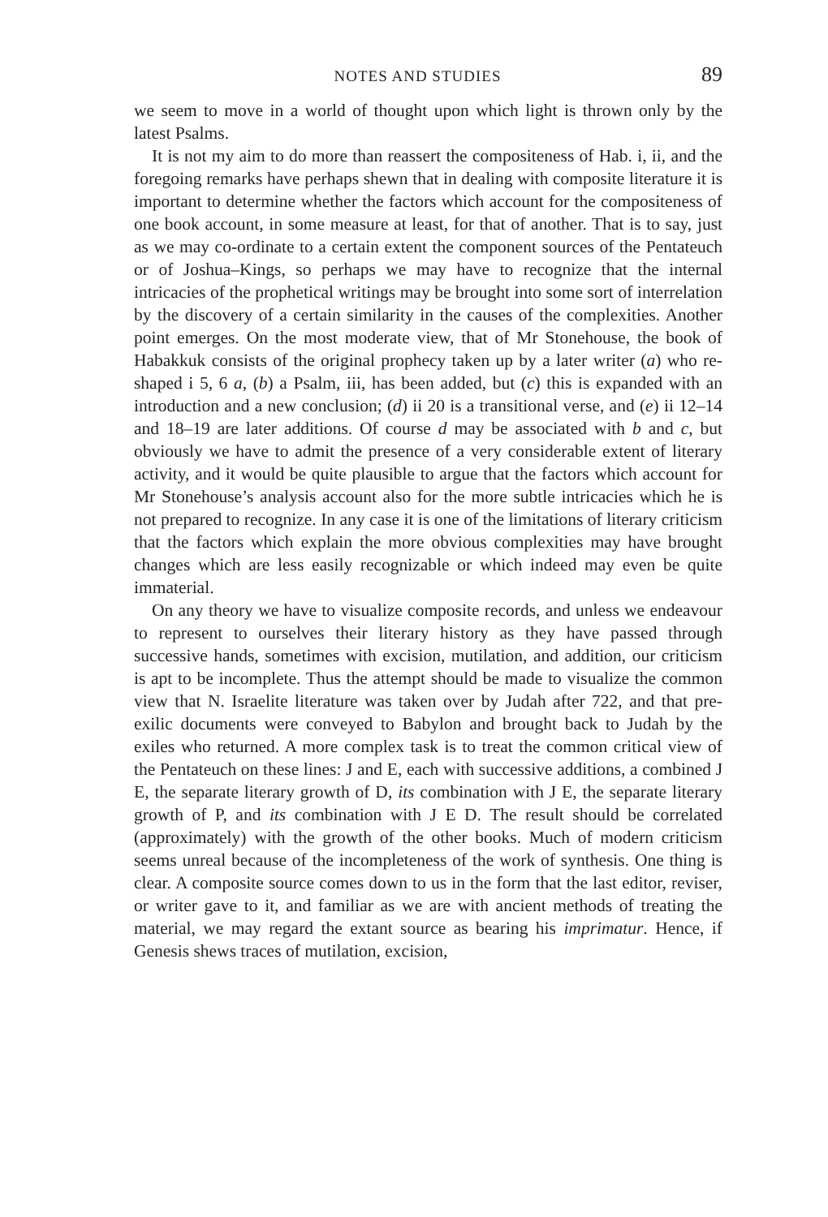NOTES AND STUDIES 89
we seem to move in a world of thought upon which light is thrown only by the latest Psalms.
It is not my aim to do more than reassert the compositeness of Hab. i, ii, and the foregoing remarks have perhaps shewn that in dealing with composite literature it is important to determine whether the factors which account for the compositeness of one book account, in some measure at least, for that of another. That is to say, just as we may co-ordinate to a certain extent the component sources of the Pentateuch or of Joshua–Kings, so perhaps we may have to recognize that the internal intricacies of the prophetical writings may be brought into some sort of interrelation by the discovery of a certain similarity in the causes of the complexities. Another point emerges. On the most moderate view, that of Mr Stonehouse, the book of Habakkuk consists of the original prophecy taken up by a later writer (a) who re-shaped i 5, 6 a, (b) a Psalm, iii, has been added, but (c) this is expanded with an introduction and a new conclusion; (d) ii 20 is a transitional verse, and (e) ii 12–14 and 18–19 are later additions. Of course d may be associated with b and c, but obviously we have to admit the presence of a very considerable extent of literary activity, and it would be quite plausible to argue that the factors which account for Mr Stonehouse’s analysis account also for the more subtle intricacies which he is not prepared to recognize. In any case it is one of the limitations of literary criticism that the factors which explain the more obvious complexities may have brought changes which are less easily recognizable or which indeed may even be quite immaterial.
On any theory we have to visualize composite records, and unless we endeavour to represent to ourselves their literary history as they have passed through successive hands, sometimes with excision, mutilation, and addition, our criticism is apt to be incomplete. Thus the attempt should be made to visualize the common view that N. Israelite literature was taken over by Judah after 722, and that pre-exilic documents were conveyed to Babylon and brought back to Judah by the exiles who returned. A more complex task is to treat the common critical view of the Pentateuch on these lines: J and E, each with successive additions, a combined J E, the separate literary growth of D, its combination with J E, the separate literary growth of P, and its combination with J E D. The result should be correlated (approximately) with the growth of the other books. Much of modern criticism seems unreal because of the incompleteness of the work of synthesis. One thing is clear. A composite source comes down to us in the form that the last editor, reviser, or writer gave to it, and familiar as we are with ancient methods of treating the material, we may regard the extant source as bearing his imprimatur. Hence, if Genesis shews traces of mutilation, excision,